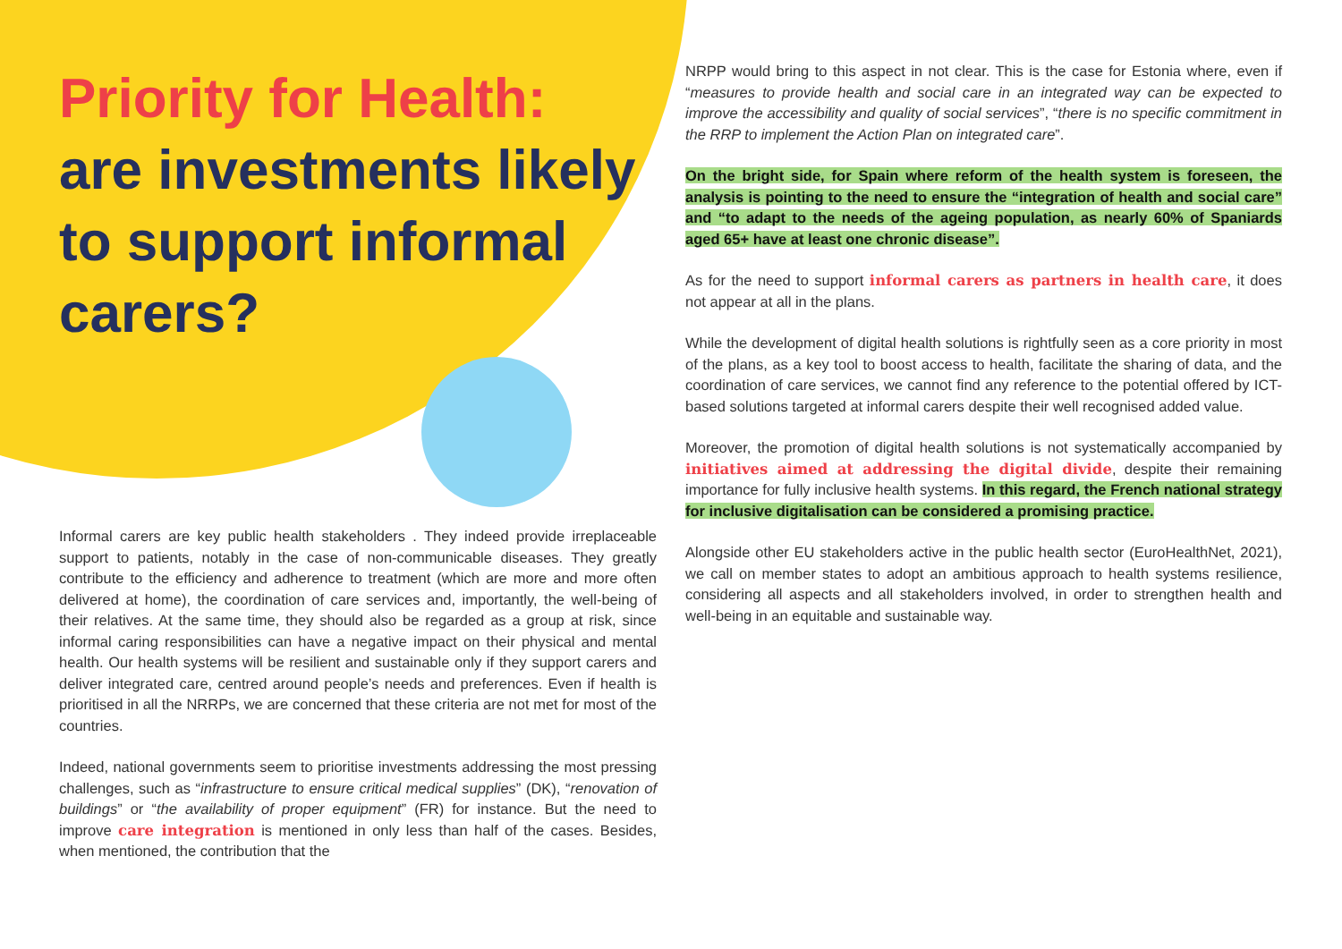Priority for Health:
are investments likely to support informal carers?
Informal carers are key public health stakeholders . They indeed provide irreplaceable support to patients, notably in the case of non-communicable diseases. They greatly contribute to the efficiency and adherence to treatment (which are more and more often delivered at home), the coordination of care services and, importantly, the well-being of their relatives. At the same time, they should also be regarded as a group at risk, since informal caring responsibilities can have a negative impact on their physical and mental health. Our health systems will be resilient and sustainable only if they support carers and deliver integrated care, centred around people’s needs and preferences. Even if health is prioritised in all the NRRPs, we are concerned that these criteria are not met for most of the countries.
Indeed, national governments seem to prioritise investments addressing the most pressing challenges, such as “infrastructure to ensure critical medical supplies” (DK), “renovation of buildings” or “the availability of proper equipment” (FR) for instance. But the need to improve care integration is mentioned in only less than half of the cases. Besides, when mentioned, the contribution that the
NRPP would bring to this aspect in not clear. This is the case for Estonia where, even if “measures to provide health and social care in an integrated way can be expected to improve the accessibility and quality of social services”, “there is no specific commitment in the RRP to implement the Action Plan on integrated care”.
On the bright side, for Spain where reform of the health system is foreseen, the analysis is pointing to the need to ensure the “integration of health and social care” and “to adapt to the needs of the ageing population, as nearly 60% of Spaniards aged 65+ have at least one chronic disease”.
As for the need to support informal carers as partners in health care, it does not appear at all in the plans.
While the development of digital health solutions is rightfully seen as a core priority in most of the plans, as a key tool to boost access to health, facilitate the sharing of data, and the coordination of care services, we cannot find any reference to the potential offered by ICT-based solutions targeted at informal carers despite their well recognised added value.
Moreover, the promotion of digital health solutions is not systematically accompanied by initiatives aimed at addressing the digital divide, despite their remaining importance for fully inclusive health systems. In this regard, the French national strategy for inclusive digitalisation can be considered a promising practice.
Alongside other EU stakeholders active in the public health sector (EuroHealthNet, 2021), we call on member states to adopt an ambitious approach to health systems resilience, considering all aspects and all stakeholders involved, in order to strengthen health and well-being in an equitable and sustainable way.